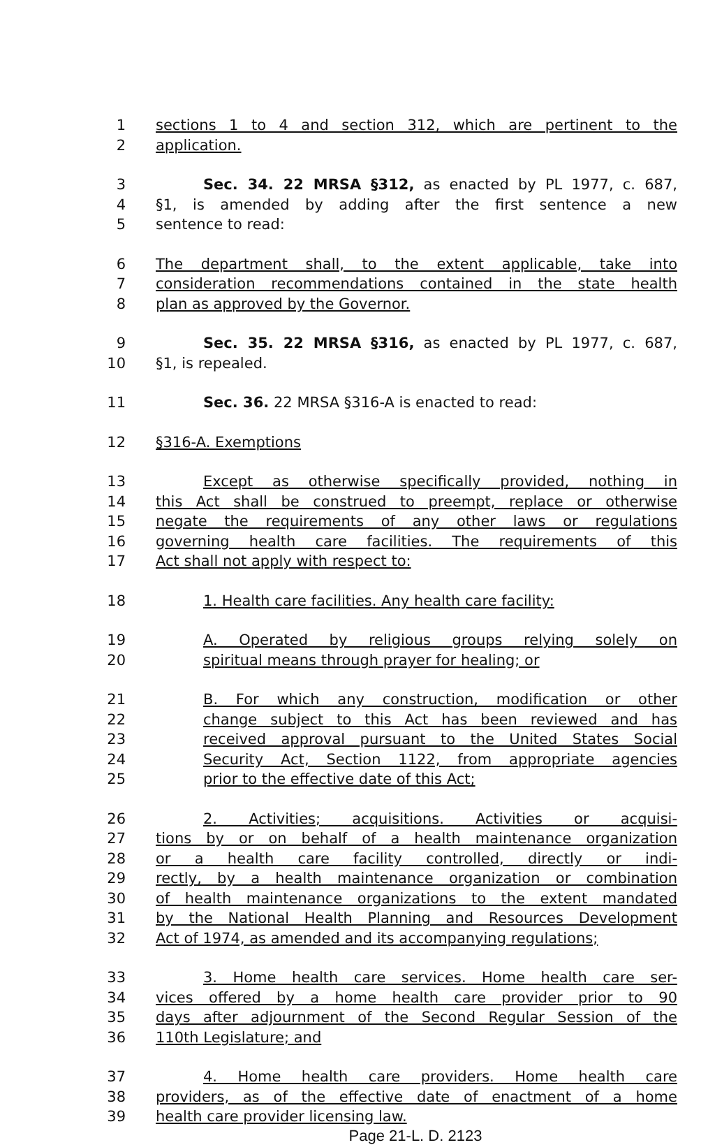1 sections 1 to 4 and section 312, which are pertinent to the
2 application.
3 Sec. 34. 22 MRSA §312, as enacted by PL 1977, c. 687,
4 §1, is amended by adding after the first sentence a new
5 sentence to read:
6 The department shall, to the extent applicable, take into
7 consideration recommendations contained in the state health
8 plan as approved by the Governor.
9 Sec. 35. 22 MRSA §316, as enacted by PL 1977, c. 687,
10 §1, is repealed.
11 Sec. 36. 22 MRSA §316-A is enacted to read:
12 §316-A. Exemptions
13 Except as otherwise specifically provided, nothing in
14 this Act shall be construed to preempt, replace or otherwise
15 negate the requirements of any other laws or regulations
16 governing health care facilities. The requirements of this
17 Act shall not apply with respect to:
18 1. Health care facilities. Any health care facility:
19 A. Operated by religious groups relying solely on
20 spiritual means through prayer for healing; or
21 B. For which any construction, modification or other
22 change subject to this Act has been reviewed and has
23 received approval pursuant to the United States Social
24 Security Act, Section 1122, from appropriate agencies
25 prior to the effective date of this Act;
26 2. Activities; acquisitions. Activities or acquisi-
27 tions by or on behalf of a health maintenance organization
28 or a health care facility controlled, directly or indi-
29 rectly, by a health maintenance organization or combination
30 of health maintenance organizations to the extent mandated
31 by the National Health Planning and Resources Development
32 Act of 1974, as amended and its accompanying regulations;
33 3. Home health care services. Home health care ser-
34 vices offered by a home health care provider prior to 90
35 days after adjournment of the Second Regular Session of the
36 110th Legislature; and
37 4. Home health care providers. Home health care
38 providers, as of the effective date of enactment of a home
39 health care provider licensing law.
Page 21-L. D. 2123